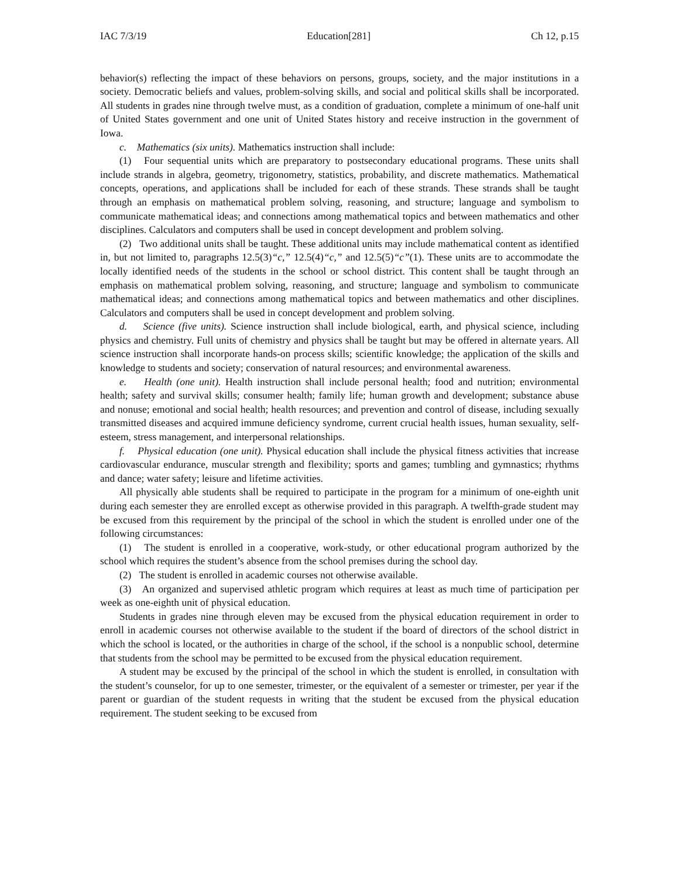IAC 7/3/19 Education[281] Ch 12, p.15
behavior(s) reflecting the impact of these behaviors on persons, groups, society, and the major institutions in a society. Democratic beliefs and values, problem-solving skills, and social and political skills shall be incorporated. All students in grades nine through twelve must, as a condition of graduation, complete a minimum of one-half unit of United States government and one unit of United States history and receive instruction in the government of Iowa.
c. Mathematics (six units). Mathematics instruction shall include:
(1) Four sequential units which are preparatory to postsecondary educational programs. These units shall include strands in algebra, geometry, trigonometry, statistics, probability, and discrete mathematics. Mathematical concepts, operations, and applications shall be included for each of these strands. These strands shall be taught through an emphasis on mathematical problem solving, reasoning, and structure; language and symbolism to communicate mathematical ideas; and connections among mathematical topics and between mathematics and other disciplines. Calculators and computers shall be used in concept development and problem solving.
(2) Two additional units shall be taught. These additional units may include mathematical content as identified in, but not limited to, paragraphs 12.5(3)“c,” 12.5(4)“c,” and 12.5(5)“c”(1). These units are to accommodate the locally identified needs of the students in the school or school district. This content shall be taught through an emphasis on mathematical problem solving, reasoning, and structure; language and symbolism to communicate mathematical ideas; and connections among mathematical topics and between mathematics and other disciplines. Calculators and computers shall be used in concept development and problem solving.
d. Science (five units). Science instruction shall include biological, earth, and physical science, including physics and chemistry. Full units of chemistry and physics shall be taught but may be offered in alternate years. All science instruction shall incorporate hands-on process skills; scientific knowledge; the application of the skills and knowledge to students and society; conservation of natural resources; and environmental awareness.
e. Health (one unit). Health instruction shall include personal health; food and nutrition; environmental health; safety and survival skills; consumer health; family life; human growth and development; substance abuse and nonuse; emotional and social health; health resources; and prevention and control of disease, including sexually transmitted diseases and acquired immune deficiency syndrome, current crucial health issues, human sexuality, self-esteem, stress management, and interpersonal relationships.
f. Physical education (one unit). Physical education shall include the physical fitness activities that increase cardiovascular endurance, muscular strength and flexibility; sports and games; tumbling and gymnastics; rhythms and dance; water safety; leisure and lifetime activities.
All physically able students shall be required to participate in the program for a minimum of one-eighth unit during each semester they are enrolled except as otherwise provided in this paragraph. A twelfth-grade student may be excused from this requirement by the principal of the school in which the student is enrolled under one of the following circumstances:
(1) The student is enrolled in a cooperative, work-study, or other educational program authorized by the school which requires the student’s absence from the school premises during the school day.
(2) The student is enrolled in academic courses not otherwise available.
(3) An organized and supervised athletic program which requires at least as much time of participation per week as one-eighth unit of physical education.
Students in grades nine through eleven may be excused from the physical education requirement in order to enroll in academic courses not otherwise available to the student if the board of directors of the school district in which the school is located, or the authorities in charge of the school, if the school is a nonpublic school, determine that students from the school may be permitted to be excused from the physical education requirement.
A student may be excused by the principal of the school in which the student is enrolled, in consultation with the student’s counselor, for up to one semester, trimester, or the equivalent of a semester or trimester, per year if the parent or guardian of the student requests in writing that the student be excused from the physical education requirement. The student seeking to be excused from